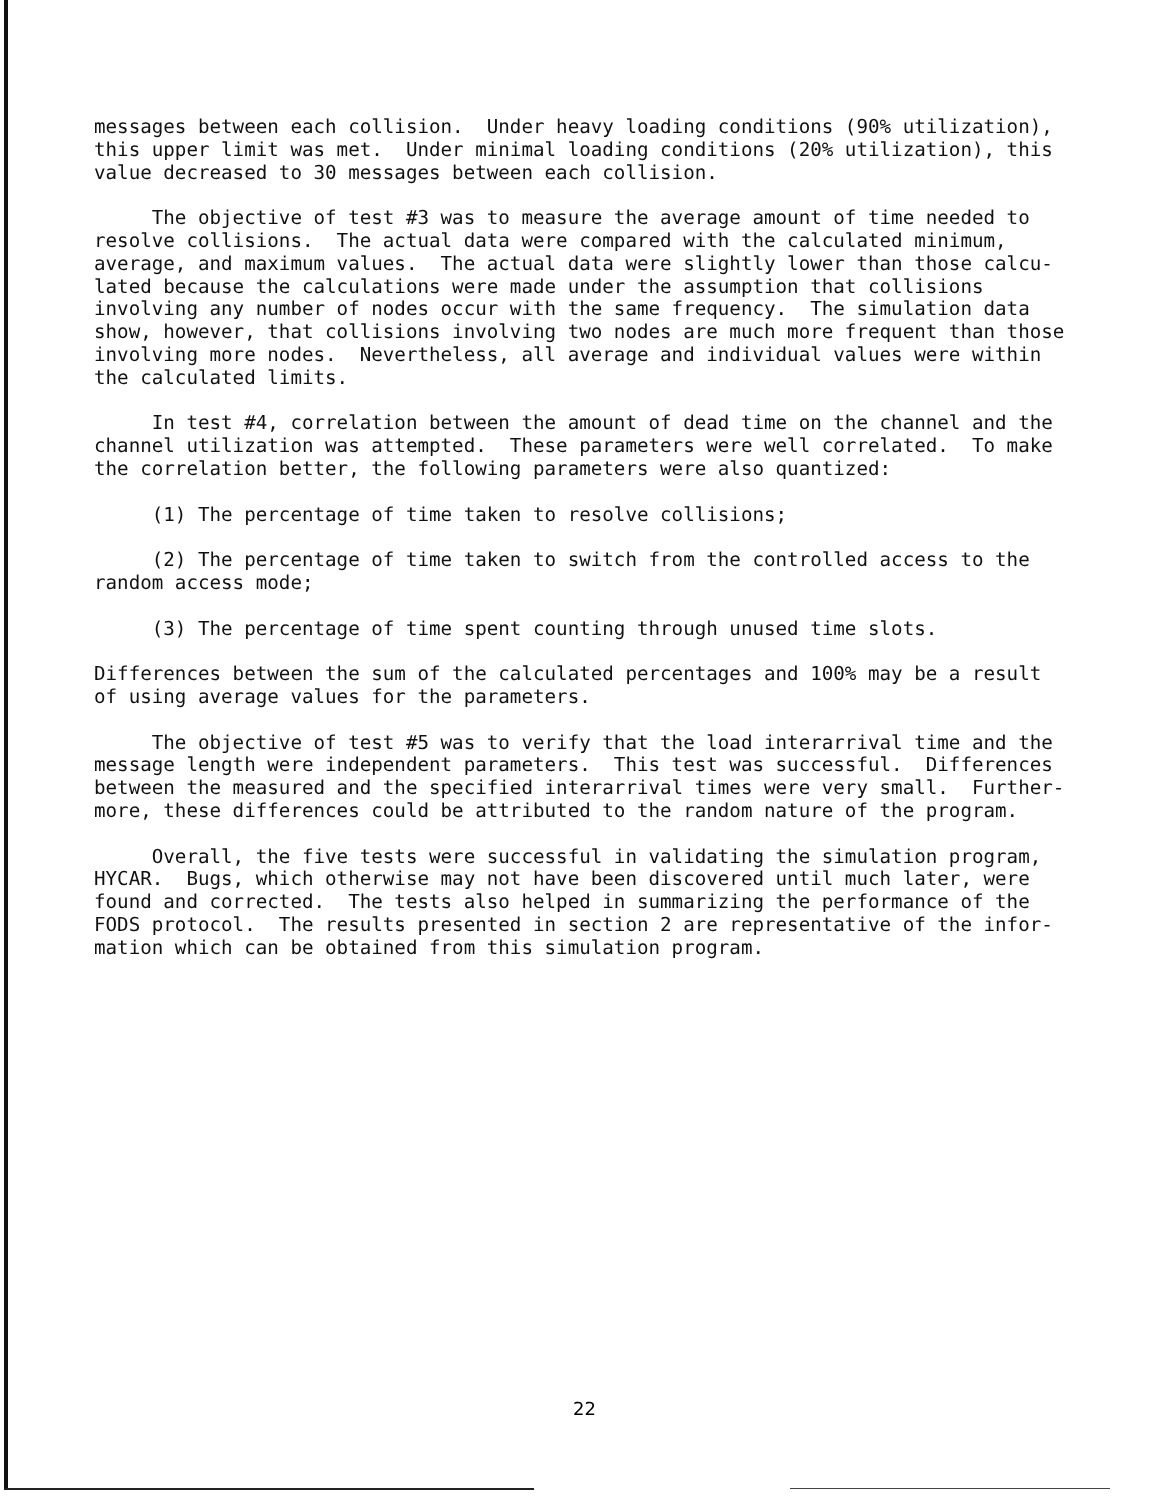messages between each collision. Under heavy loading conditions (90% utilization), this upper limit was met. Under minimal loading conditions (20% utilization), this value decreased to 30 messages between each collision.
The objective of test #3 was to measure the average amount of time needed to resolve collisions. The actual data were compared with the calculated minimum, average, and maximum values. The actual data were slightly lower than those calcu- lated because the calculations were made under the assumption that collisions involving any number of nodes occur with the same frequency. The simulation data show, however, that collisions involving two nodes are much more frequent than those involving more nodes. Nevertheless, all average and individual values were within the calculated limits.
In test #4, correlation between the amount of dead time on the channel and the channel utilization was attempted. These parameters were well correlated. To make the correlation better, the following parameters were also quantized:
(1) The percentage of time taken to resolve collisions;
(2) The percentage of time taken to switch from the controlled access to the random access mode;
(3) The percentage of time spent counting through unused time slots.
Differences between the sum of the calculated percentages and 100% may be a result of using average values for the parameters.
The objective of test #5 was to verify that the load interarrival time and the message length were independent parameters. This test was successful. Differences between the measured and the specified interarrival times were very small. Further- more, these differences could be attributed to the random nature of the program.
Overall, the five tests were successful in validating the simulation program, HYCAR. Bugs, which otherwise may not have been discovered until much later, were found and corrected. The tests also helped in summarizing the performance of the FODS protocol. The results presented in section 2 are representative of the infor- mation which can be obtained from this simulation program.
22